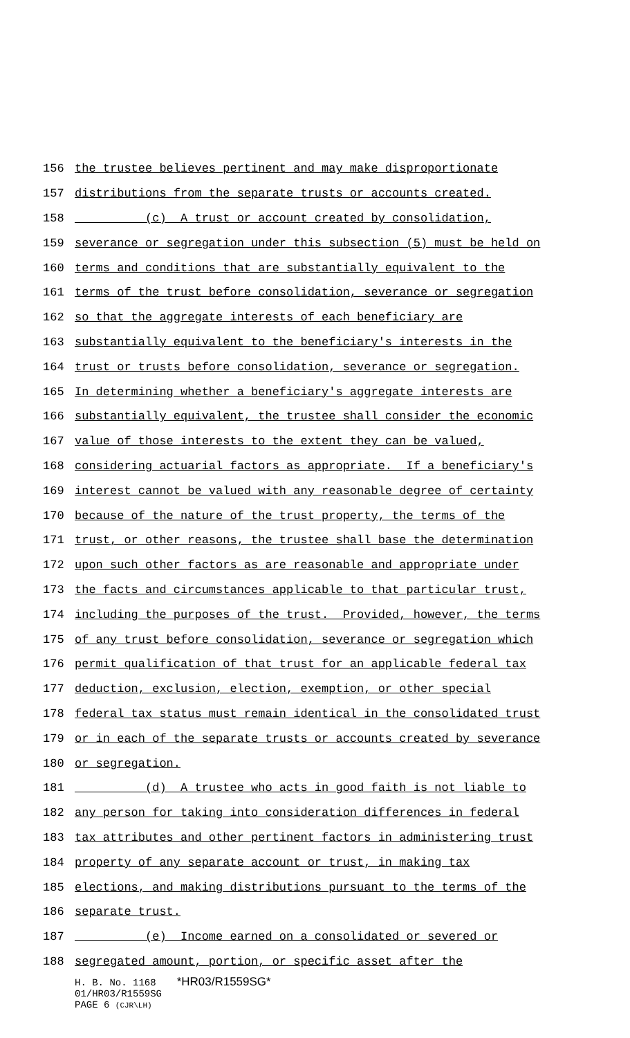156 the trustee believes pertinent and may make disproportionate
157 distributions from the separate trusts or accounts created.
158 (c) A trust or account created by consolidation,
159 severance or segregation under this subsection (5) must be held on
160 terms and conditions that are substantially equivalent to the
161 terms of the trust before consolidation, severance or segregation
162 so that the aggregate interests of each beneficiary are
163 substantially equivalent to the beneficiary's interests in the
164 trust or trusts before consolidation, severance or segregation.
165 In determining whether a beneficiary's aggregate interests are
166 substantially equivalent, the trustee shall consider the economic
167 value of those interests to the extent they can be valued,
168 considering actuarial factors as appropriate. If a beneficiary's
169 interest cannot be valued with any reasonable degree of certainty
170 because of the nature of the trust property, the terms of the
171 trust, or other reasons, the trustee shall base the determination
172 upon such other factors as are reasonable and appropriate under
173 the facts and circumstances applicable to that particular trust,
174 including the purposes of the trust. Provided, however, the terms
175 of any trust before consolidation, severance or segregation which
176 permit qualification of that trust for an applicable federal tax
177 deduction, exclusion, election, exemption, or other special
178 federal tax status must remain identical in the consolidated trust
179 or in each of the separate trusts or accounts created by severance
180 or segregation.
181 (d) A trustee who acts in good faith is not liable to
182 any person for taking into consideration differences in federal
183 tax attributes and other pertinent factors in administering trust
184 property of any separate account or trust, in making tax
185 elections, and making distributions pursuant to the terms of the
186 separate trust.
187 (e) Income earned on a consolidated or severed or
188 segregated amount, portion, or specific asset after the
H. B. No. 1168 *HR03/R1559SG*
01/HR03/R1559SG
PAGE 6 (CJR\LH)